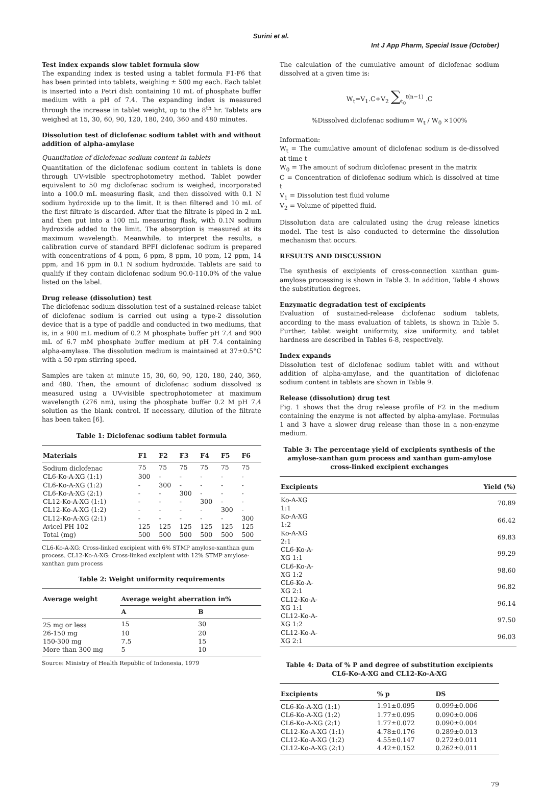Surini et al.
Int J App Pharm, Special Issue (October)
Test index expands slow tablet formula slow
The expanding index is tested using a tablet formula F1-F6 that has been printed into tablets, weighing ± 500 mg each. Each tablet is inserted into a Petri dish containing 10 mL of phosphate buffer medium with a pH of 7.4. The expanding index is measured through the increase in tablet weight, up to the 8<sup>th</sup> hr. Tablets are weighed at 15, 30, 60, 90, 120, 180, 240, 360 and 480 minutes.
Dissolution test of diclofenac sodium tablet with and without addition of alpha-amylase
Quantitation of diclofenac sodium content in tablets
Quantitation of the diclofenac sodium content in tablets is done through UV-visible spectrophotometry method. Tablet powder equivalent to 50 mg diclofenac sodium is weighed, incorporated into a 100.0 mL measuring flask, and then dissolved with 0.1 N sodium hydroxide up to the limit. It is then filtered and 10 mL of the first filtrate is discarded. After that the filtrate is piped in 2 mL and then put into a 100 mL measuring flask, with 0.1N sodium hydroxide added to the limit. The absorption is measured at its maximum wavelength. Meanwhile, to interpret the results, a calibration curve of standard BPFI diclofenac sodium is prepared with concentrations of 4 ppm, 6 ppm, 8 ppm, 10 ppm, 12 ppm, 14 ppm, and 16 ppm in 0.1 N sodium hydroxide. Tablets are said to qualify if they contain diclofenac sodium 90.0-110.0% of the value listed on the label.
Drug release (dissolution) test
The diclofenac sodium dissolution test of a sustained-release tablet of diclofenac sodium is carried out using a type-2 dissolution device that is a type of paddle and conducted in two mediums, that is, in a 900 mL medium of 0.2 M phosphate buffer pH 7.4 and 900 mL of 6.7 mM phosphate buffer medium at pH 7.4 containing alpha-amylase. The dissolution medium is maintained at 37±0.5°C with a 50 rpm stirring speed.
Samples are taken at minute 15, 30, 60, 90, 120, 180, 240, 360, and 480. Then, the amount of diclofenac sodium dissolved is measured using a UV-visible spectrophotometer at maximum wavelength (276 nm), using the phosphate buffer 0.2 M pH 7.4 solution as the blank control. If necessary, dilution of the filtrate has been taken [6].
Table 1: Diclofenac sodium tablet formula
| Materials | F1 | F2 | F3 | F4 | F5 | F6 |
| --- | --- | --- | --- | --- | --- | --- |
| Sodium diclofenac | 75 | 75 | 75 | 75 | 75 | 75 |
| CL6-Ko-A-XG (1:1) | 300 | - | - | - | - | - |
| CL6-Ko-A-XG (1:2) | - | 300 | - | - | - | - |
| CL6-Ko-A-XG (2:1) | - | - | 300 | - | - | - |
| CL12-Ko-A-XG (1:1) | - | - | - | 300 | - | - |
| CL12-Ko-A-XG (1:2) | - | - | - | - | 300 | - |
| CL12-Ko-A-XG (2:1) | - | - | - | - | - | 300 |
| Avicel PH 102 | 125 | 125 | 125 | 125 | 125 | 125 |
| Total (mg) | 500 | 500 | 500 | 500 | 500 | 500 |
CL6-Ko-A-XG: Cross-linked excipient with 6% STMP amylose-xanthan gum process. CL12-Ko-A-XG: Cross-linked excipient with 12% STMP amylose-xanthan gum process
Table 2: Weight uniformity requirements
| Average weight | Average weight aberration in% | |
| --- | --- | --- |
| | A | B |
| 25 mg or less | 15 | 30 |
| 26-150 mg | 10 | 20 |
| 150-300 mg | 7.5 | 15 |
| More than 300 mg | 5 | 10 |
Source: Ministry of Health Republic of Indonesia, 1979
The calculation of the cumulative amount of diclofenac sodium dissolved at a given time is:
W<sub>t</sub>=V<sub>1</sub>.C+V<sub>2</sub> ∑<sub>t<sub>0</sub></sub><sup>t(n−1)</sup> .C
%Dissolved diclofenac sodium= W<sub>t</sub> / W<sub>0</sub> ×100%
Information:
W<sub>t</sub> = The cumulative amount of diclofenac sodium is de-dissolved at time t
W<sub>0</sub> = The amount of sodium diclofenac present in the matrix
C = Concentration of diclofenac sodium which is dissolved at time t
V<sub>1</sub> = Dissolution test fluid volume
V<sub>2</sub> = Volume of pipetted fluid.
Dissolution data are calculated using the drug release kinetics model. The test is also conducted to determine the dissolution mechanism that occurs.
RESULTS AND DISCUSSION
The synthesis of excipients of cross-connection xanthan gum-amylose processing is shown in Table 3. In addition, Table 4 shows the substitution degrees.
Enzymatic degradation test of excipients
Evaluation of sustained-release diclofenac sodium tablets, according to the mass evaluation of tablets, is shown in Table 5. Further, tablet weight uniformity, size uniformity, and tablet hardness are described in Tables 6-8, respectively.
Index expands
Dissolution test of diclofenac sodium tablet with and without addition of alpha-amylase, and the quantitation of diclofenac sodium content in tablets are shown in Table 9.
Release (dissolution) drug test
Fig. 1 shows that the drug release profile of F2 in the medium containing the enzyme is not affected by alpha-amylase. Formulas 1 and 3 have a slower drug release than those in a non-enzyme medium.
Table 3: The percentage yield of excipients synthesis of the amylose-xanthan gum process and xanthan gum-amylose cross-linked excipient exchanges
| Excipients | Yield (%) |
| --- | --- |
| Ko-A-XG 1:1 | 70.89 |
| Ko-A-XG 1:2 | 66.42 |
| Ko-A-XG 2:1 | 69.83 |
| CL6-Ko-A-XG 1:1 | 99.29 |
| CL6-Ko-A-XG 1:2 | 98.60 |
| CL6-Ko-A-XG 2:1 | 96.82 |
| CL12-Ko-A-XG 1:1 | 96.14 |
| CL12-Ko-A-XG 1:2 | 97.50 |
| CL12-Ko-A-XG 2:1 | 96.03 |
Table 4: Data of % P and degree of substitution excipients CL6-Ko-A-XG and CL12-Ko-A-XG
| Excipients | % p | DS |
| --- | --- | --- |
| CL6-Ko-A-XG (1:1) | 1.91±0.095 | 0.099±0.006 |
| CL6-Ko-A-XG (1:2) | 1.77±0.095 | 0.090±0.006 |
| CL6-Ko-A-XG (2:1) | 1.77±0.072 | 0.090±0.004 |
| CL12-Ko-A-XG (1:1) | 4.78±0.176 | 0.289±0.013 |
| CL12-Ko-A-XG (1:2) | 4.55±0.147 | 0.272±0.011 |
| CL12-Ko-A-XG (2:1) | 4.42±0.152 | 0.262±0.011 |
79